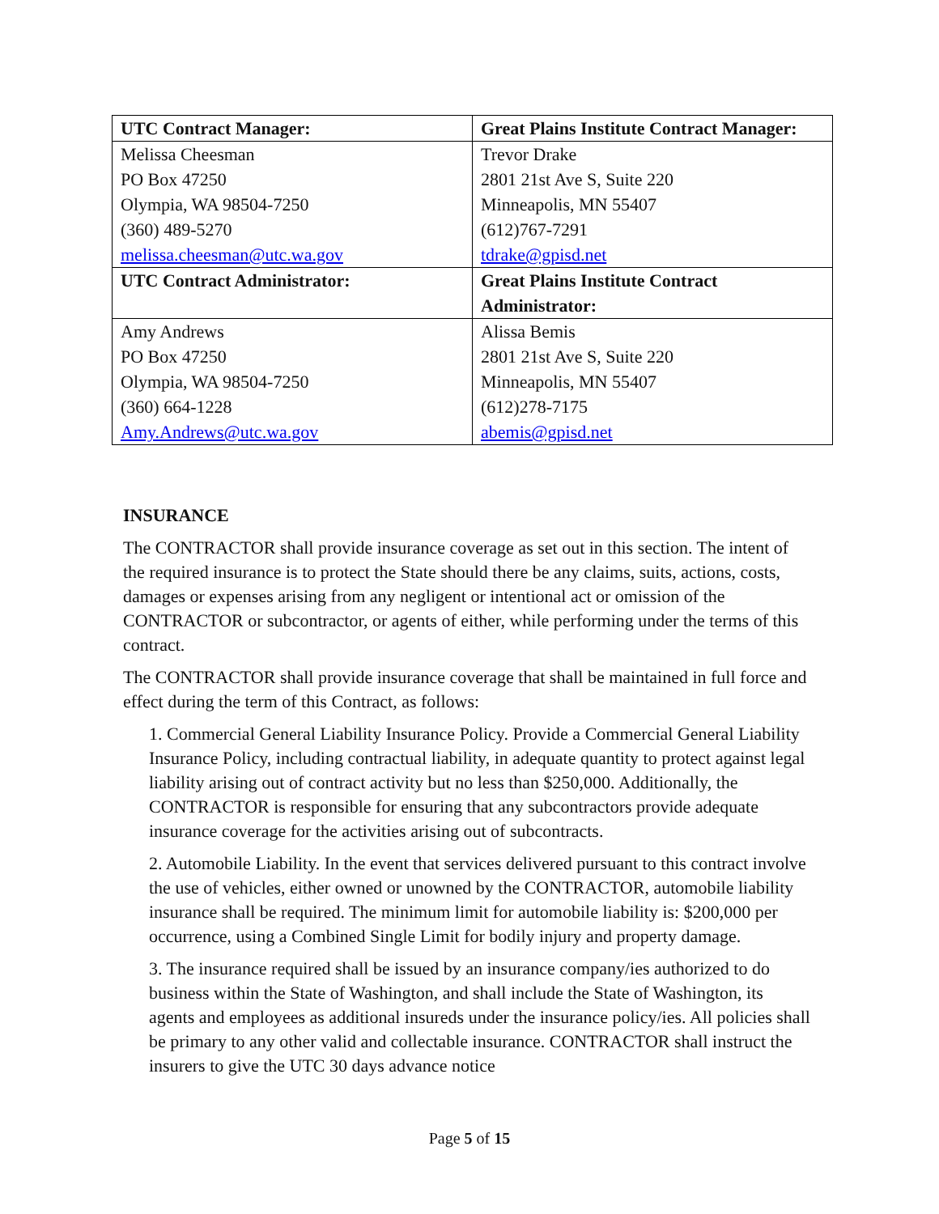| UTC Contract Manager: | Great Plains Institute Contract Manager: |
| --- | --- |
| Melissa Cheesman PO Box 47250 Olympia, WA 98504-7250 (360) 489-5270 melissa.cheesman@utc.wa.gov | Trevor Drake 2801 21st Ave S, Suite 220 Minneapolis, MN 55407 (612)767-7291 tdrake@gpisd.net |
| UTC Contract Administrator: | Great Plains Institute Contract Administrator: |
| Amy Andrews PO Box 47250 Olympia, WA 98504-7250 (360) 664-1228 Amy.Andrews@utc.wa.gov | Alissa Bemis 2801 21st Ave S, Suite 220 Minneapolis, MN 55407 (612)278-7175 abemis@gpisd.net |
INSURANCE
The CONTRACTOR shall provide insurance coverage as set out in this section. The intent of the required insurance is to protect the State should there be any claims, suits, actions, costs, damages or expenses arising from any negligent or intentional act or omission of the CONTRACTOR or subcontractor, or agents of either, while performing under the terms of this contract.
The CONTRACTOR shall provide insurance coverage that shall be maintained in full force and effect during the term of this Contract, as follows:
1. Commercial General Liability Insurance Policy. Provide a Commercial General Liability Insurance Policy, including contractual liability, in adequate quantity to protect against legal liability arising out of contract activity but no less than $250,000. Additionally, the CONTRACTOR is responsible for ensuring that any subcontractors provide adequate insurance coverage for the activities arising out of subcontracts.
2. Automobile Liability. In the event that services delivered pursuant to this contract involve the use of vehicles, either owned or unowned by the CONTRACTOR, automobile liability insurance shall be required. The minimum limit for automobile liability is: $200,000 per occurrence, using a Combined Single Limit for bodily injury and property damage.
3. The insurance required shall be issued by an insurance company/ies authorized to do business within the State of Washington, and shall include the State of Washington, its agents and employees as additional insureds under the insurance policy/ies. All policies shall be primary to any other valid and collectable insurance. CONTRACTOR shall instruct the insurers to give the UTC 30 days advance notice
Page 5 of 15